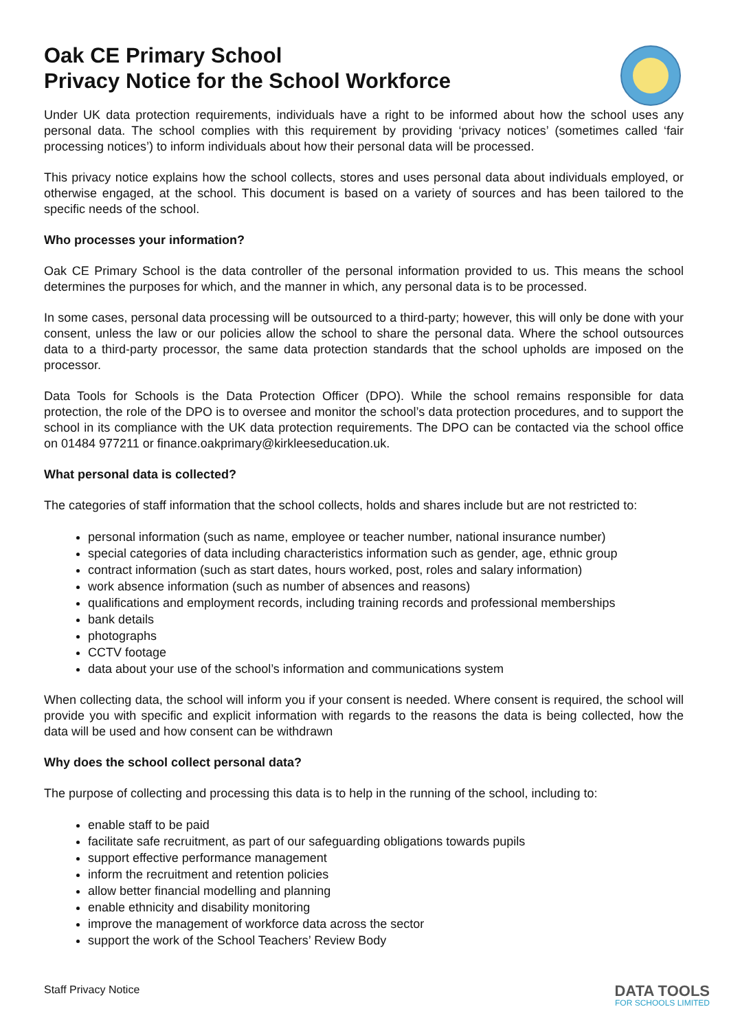Oak CE Primary School
Privacy Notice for the School Workforce
Under UK data protection requirements, individuals have a right to be informed about how the school uses any personal data. The school complies with this requirement by providing ‘privacy notices’ (sometimes called ‘fair processing notices’) to inform individuals about how their personal data will be processed.
This privacy notice explains how the school collects, stores and uses personal data about individuals employed, or otherwise engaged, at the school. This document is based on a variety of sources and has been tailored to the specific needs of the school.
Who processes your information?
Oak CE Primary School is the data controller of the personal information provided to us. This means the school determines the purposes for which, and the manner in which, any personal data is to be processed.
In some cases, personal data processing will be outsourced to a third-party; however, this will only be done with your consent, unless the law or our policies allow the school to share the personal data. Where the school outsources data to a third-party processor, the same data protection standards that the school upholds are imposed on the processor.
Data Tools for Schools is the Data Protection Officer (DPO). While the school remains responsible for data protection, the role of the DPO is to oversee and monitor the school’s data protection procedures, and to support the school in its compliance with the UK data protection requirements. The DPO can be contacted via the school office on 01484 977211 or finance.oakprimary@kirkleeseducation.uk.
What personal data is collected?
The categories of staff information that the school collects, holds and shares include but are not restricted to:
personal information (such as name, employee or teacher number, national insurance number)
special categories of data including characteristics information such as gender, age, ethnic group
contract information (such as start dates, hours worked, post, roles and salary information)
work absence information (such as number of absences and reasons)
qualifications and employment records, including training records and professional memberships
bank details
photographs
CCTV footage
data about your use of the school’s information and communications system
When collecting data, the school will inform you if your consent is needed. Where consent is required, the school will provide you with specific and explicit information with regards to the reasons the data is being collected, how the data will be used and how consent can be withdrawn
Why does the school collect personal data?
The purpose of collecting and processing this data is to help in the running of the school, including to:
enable staff to be paid
facilitate safe recruitment, as part of our safeguarding obligations towards pupils
support effective performance management
inform the recruitment and retention policies
allow better financial modelling and planning
enable ethnicity and disability monitoring
improve the management of workforce data across the sector
support the work of the School Teachers’ Review Body
Staff Privacy Notice DATA TOOLS
FOR SCHOOLS LIMITED